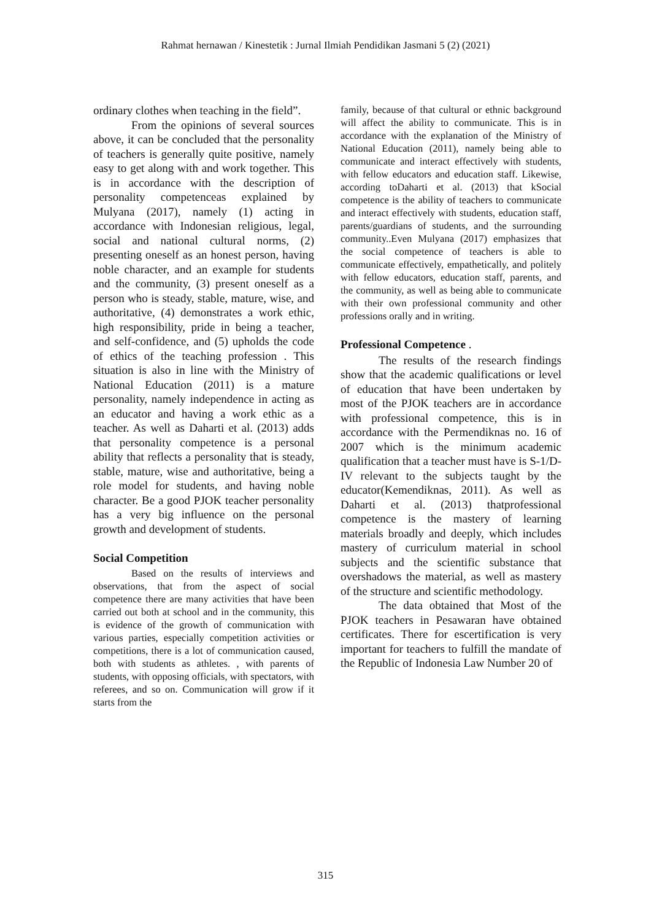Rahmat hernawan / Kinestetik : Jurnal Ilmiah Pendidikan Jasmani 5 (2) (2021)
ordinary clothes when teaching in the field”.
From the opinions of several sources above, it can be concluded that the personality of teachers is generally quite positive, namely easy to get along with and work together. This is in accordance with the description of personality competenceas explained by Mulyana (2017), namely (1) acting in accordance with Indonesian religious, legal, social and national cultural norms, (2) presenting oneself as an honest person, having noble character, and an example for students and the community, (3) present oneself as a person who is steady, stable, mature, wise, and authoritative, (4) demonstrates a work ethic, high responsibility, pride in being a teacher, and self-confidence, and (5) upholds the code of ethics of the teaching profession . This situation is also in line with the Ministry of National Education (2011) is a mature personality, namely independence in acting as an educator and having a work ethic as a teacher. As well as Daharti et al. (2013) adds that personality competence is a personal ability that reflects a personality that is steady, stable, mature, wise and authoritative, being a role model for students, and having noble character. Be a good PJOK teacher personality has a very big influence on the personal growth and development of students.
Social Competition
Based on the results of interviews and observations, that from the aspect of social competence there are many activities that have been carried out both at school and in the community, this is evidence of the growth of communication with various parties, especially competition activities or competitions, there is a lot of communication caused, both with students as athletes. , with parents of students, with opposing officials, with spectators, with referees, and so on. Communication will grow if it starts from the
family, because of that cultural or ethnic background will affect the ability to communicate. This is in accordance with the explanation of the Ministry of National Education (2011), namely being able to communicate and interact effectively with students, with fellow educators and education staff. Likewise, according toDaharti et al. (2013) that kSocial competence is the ability of teachers to communicate and interact effectively with students, education staff, parents/guardians of students, and the surrounding community..Even Mulyana (2017) emphasizes that the social competence of teachers is able to communicate effectively, empathetically, and politely with fellow educators, education staff, parents, and the community, as well as being able to communicate with their own professional community and other professions orally and in writing.
Professional Competence .
The results of the research findings show that the academic qualifications or level of education that have been undertaken by most of the PJOK teachers are in accordance with professional competence, this is in accordance with the Permendiknas no. 16 of 2007 which is the minimum academic qualification that a teacher must have is S-1/D-IV relevant to the subjects taught by the educator(Kemendiknas, 2011). As well as Daharti et al. (2013) thatprofessional competence is the mastery of learning materials broadly and deeply, which includes mastery of curriculum material in school subjects and the scientific substance that overshadows the material, as well as mastery of the structure and scientific methodology.
The data obtained that Most of the PJOK teachers in Pesawaran have obtained certificates. There for escertification is very important for teachers to fulfill the mandate of the Republic of Indonesia Law Number 20 of
315